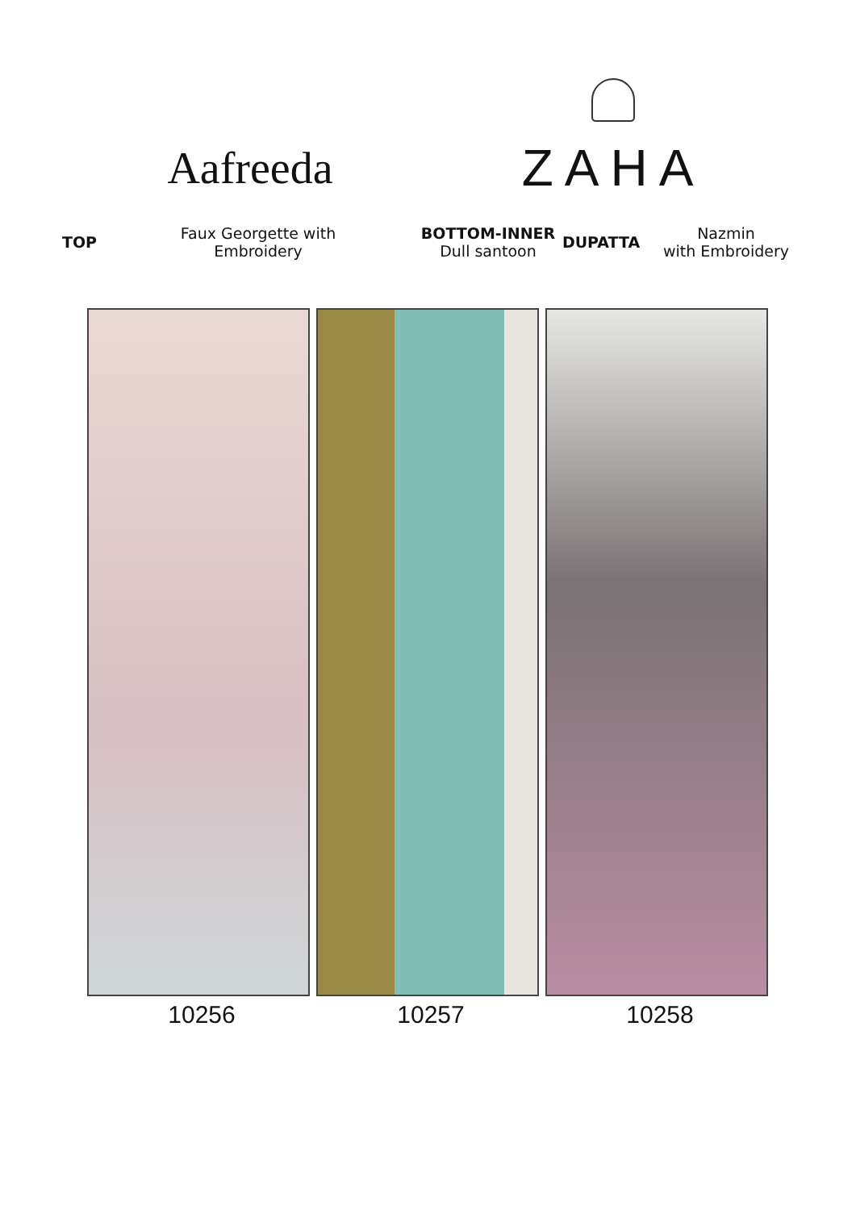Aafreeda
ZAHA
TOP
Faux Georgette with
Embroidery
BOTTOM-INNER
Dull santoon
DUPATTA
Nazmin
with Embroidery
10256 10257 10258